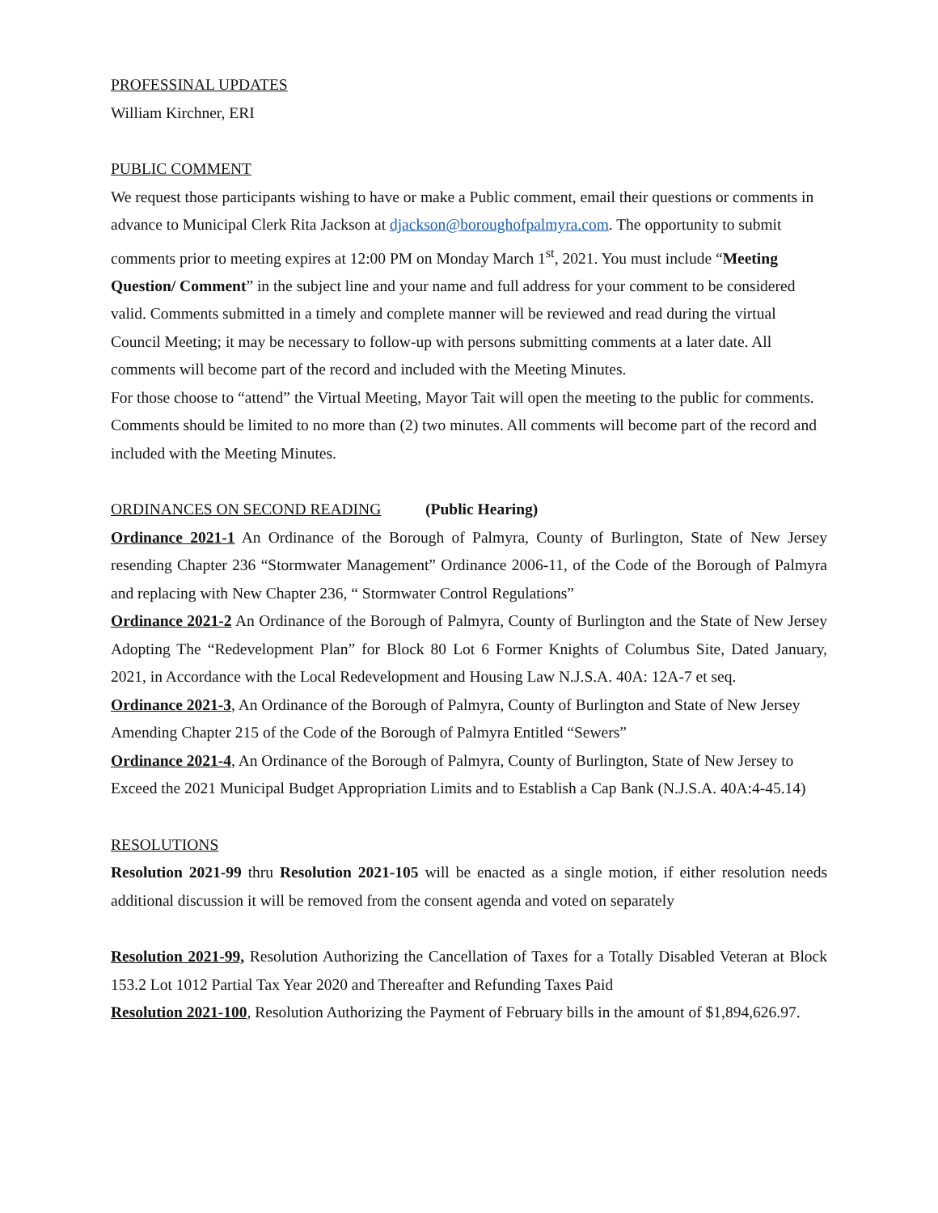PROFESSINAL UPDATES
William Kirchner, ERI
PUBLIC COMMENT
We request those participants wishing to have or make a Public comment, email their questions or comments in advance to Municipal Clerk Rita Jackson at djackson@boroughofpalmyra.com. The opportunity to submit comments prior to meeting expires at 12:00 PM on Monday March 1<sup>st</sup>, 2021. You must include “Meeting Question/ Comment” in the subject line and your name and full address for your comment to be considered valid. Comments submitted in a timely and complete manner will be reviewed and read during the virtual Council Meeting; it may be necessary to follow-up with persons submitting comments at a later date. All comments will become part of the record and included with the Meeting Minutes.
For those choose to “attend” the Virtual Meeting, Mayor Tait will open the meeting to the public for comments. Comments should be limited to no more than (2) two minutes. All comments will become part of the record and included with the Meeting Minutes.
ORDINANCES ON SECOND READING (Public Hearing)
Ordinance 2021-1 An Ordinance of the Borough of Palmyra, County of Burlington, State of New Jersey resending Chapter 236 “Stormwater Management” Ordinance 2006-11, of the Code of the Borough of Palmyra and replacing with New Chapter 236, “ Stormwater Control Regulations”
Ordinance 2021-2 An Ordinance of the Borough of Palmyra, County of Burlington and the State of New Jersey Adopting The “Redevelopment Plan” for Block 80 Lot 6 Former Knights of Columbus Site, Dated January, 2021, in Accordance with the Local Redevelopment and Housing Law N.J.S.A. 40A: 12A-7 et seq.
Ordinance 2021-3, An Ordinance of the Borough of Palmyra, County of Burlington and State of New Jersey Amending Chapter 215 of the Code of the Borough of Palmyra Entitled “Sewers”
Ordinance 2021-4, An Ordinance of the Borough of Palmyra, County of Burlington, State of New Jersey to Exceed the 2021 Municipal Budget Appropriation Limits and to Establish a Cap Bank (N.J.S.A. 40A:4-45.14)
RESOLUTIONS
Resolution 2021-99 thru Resolution 2021-105 will be enacted as a single motion, if either resolution needs additional discussion it will be removed from the consent agenda and voted on separately
Resolution 2021-99, Resolution Authorizing the Cancellation of Taxes for a Totally Disabled Veteran at Block 153.2 Lot 1012 Partial Tax Year 2020 and Thereafter and Refunding Taxes Paid
Resolution 2021-100, Resolution Authorizing the Payment of February bills in the amount of $1,894,626.97.